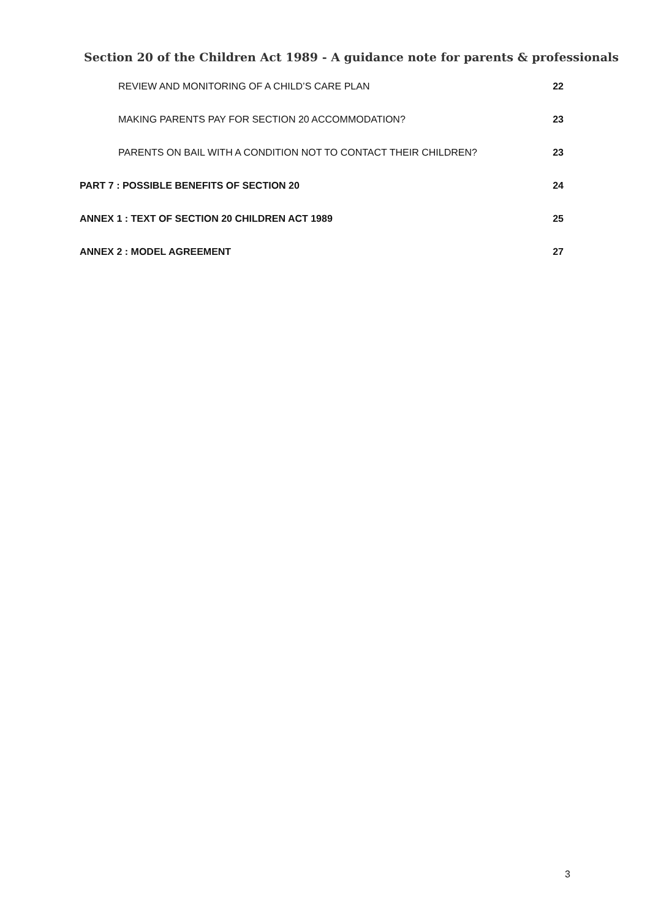Section 20 of the Children Act 1989 - A guidance note for parents & professionals
REVIEW AND MONITORING OF A CHILD’S CARE PLAN 22
MAKING PARENTS PAY FOR SECTION 20 ACCOMMODATION? 23
PARENTS ON BAIL WITH A CONDITION NOT TO CONTACT THEIR CHILDREN? 23
PART 7 : POSSIBLE BENEFITS OF SECTION 20 24
ANNEX 1 : TEXT OF SECTION 20 CHILDREN ACT 1989 25
ANNEX 2 : MODEL AGREEMENT 27
3